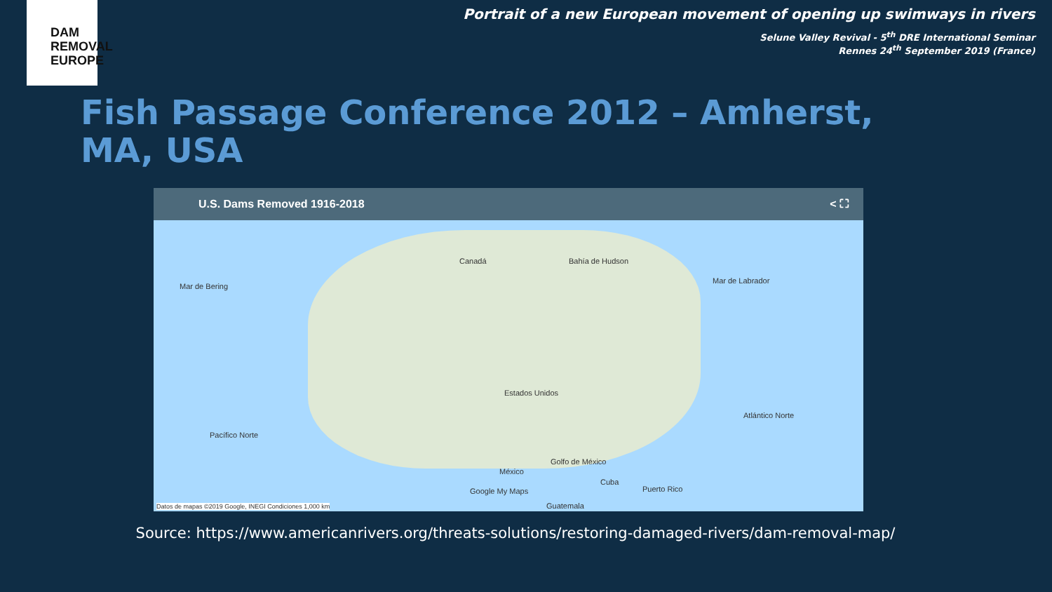DAM
REMOVAL
EUROPE
Portrait of a new European movement of opening up swimways in rivers
Selune Valley Revival - 5<sup>th</sup> DRE International Seminar
Rennes 24<sup>th</sup> September 2019 (France)
Fish Passage Conference 2012 – Amherst, MA, USA
U.S. Dams Removed 1916-2018 < ⛶
Canadá
Mar de Bering
Bahía de Hudson
Mar de Labrador
Estados Unidos
Atlántico Norte
Pacífico Norte
México
Golfo de México
Cuba
Puerto Rico Google My Maps
Guatemala Datos de mapas ©2019 Google, INEGI Condiciones 1,000 km
Source: https://www.americanrivers.org/threats-solutions/restoring-damaged-rivers/dam-removal-map/